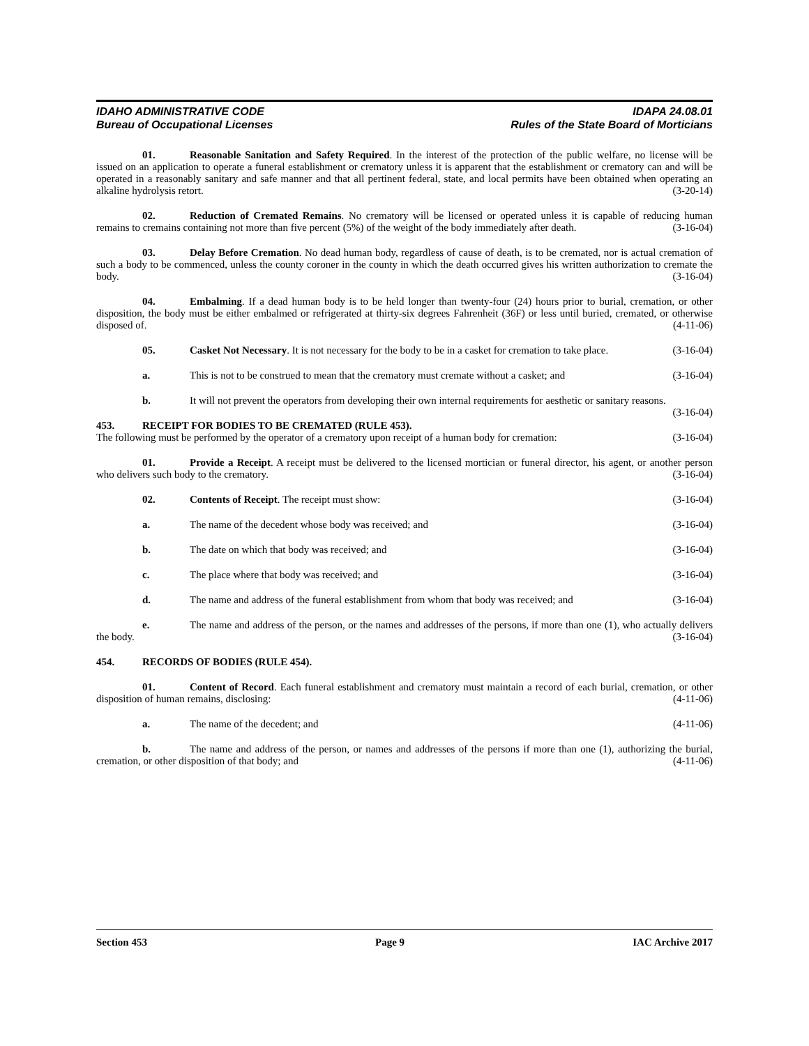IDAHO ADMINISTRATIVE CODE
Bureau of Occupational Licenses
IDAPA 24.08.01
Rules of the State Board of Morticians
01. Reasonable Sanitation and Safety Required. In the interest of the protection of the public welfare, no license will be issued on an application to operate a funeral establishment or crematory unless it is apparent that the establishment or crematory can and will be operated in a reasonably sanitary and safe manner and that all pertinent federal, state, and local permits have been obtained when operating an alkaline hydrolysis retort. (3-20-14)
02. Reduction of Cremated Remains. No crematory will be licensed or operated unless it is capable of reducing human remains to cremains containing not more than five percent (5%) of the weight of the body immediately after death. (3-16-04)
03. Delay Before Cremation. No dead human body, regardless of cause of death, is to be cremated, nor is actual cremation of such a body to be commenced, unless the county coroner in the county in which the death occurred gives his written authorization to cremate the body. (3-16-04)
04. Embalming. If a dead human body is to be held longer than twenty-four (24) hours prior to burial, cremation, or other disposition, the body must be either embalmed or refrigerated at thirty-six degrees Fahrenheit (36F) or less until buried, cremated, or otherwise disposed of. (4-11-06)
05. Casket Not Necessary. It is not necessary for the body to be in a casket for cremation to take place. (3-16-04)
a. This is not to be construed to mean that the crematory must cremate without a casket; and (3-16-04)
b. It will not prevent the operators from developing their own internal requirements for aesthetic or sanitary reasons. (3-16-04)
453. RECEIPT FOR BODIES TO BE CREMATED (RULE 453).
The following must be performed by the operator of a crematory upon receipt of a human body for cremation: (3-16-04)
01. Provide a Receipt. A receipt must be delivered to the licensed mortician or funeral director, his agent, or another person who delivers such body to the crematory. (3-16-04)
02. Contents of Receipt. The receipt must show: (3-16-04)
a. The name of the decedent whose body was received; and (3-16-04)
b. The date on which that body was received; and (3-16-04)
c. The place where that body was received; and (3-16-04)
d. The name and address of the funeral establishment from whom that body was received; and (3-16-04)
e. The name and address of the person, or the names and addresses of the persons, if more than one (1), who actually delivers the body. (3-16-04)
454. RECORDS OF BODIES (RULE 454).
01. Content of Record. Each funeral establishment and crematory must maintain a record of each burial, cremation, or other disposition of human remains, disclosing: (4-11-06)
a. The name of the decedent; and (4-11-06)
b. The name and address of the person, or names and addresses of the persons if more than one (1), authorizing the burial, cremation, or other disposition of that body; and (4-11-06)
Section 453 Page 9 IAC Archive 2017